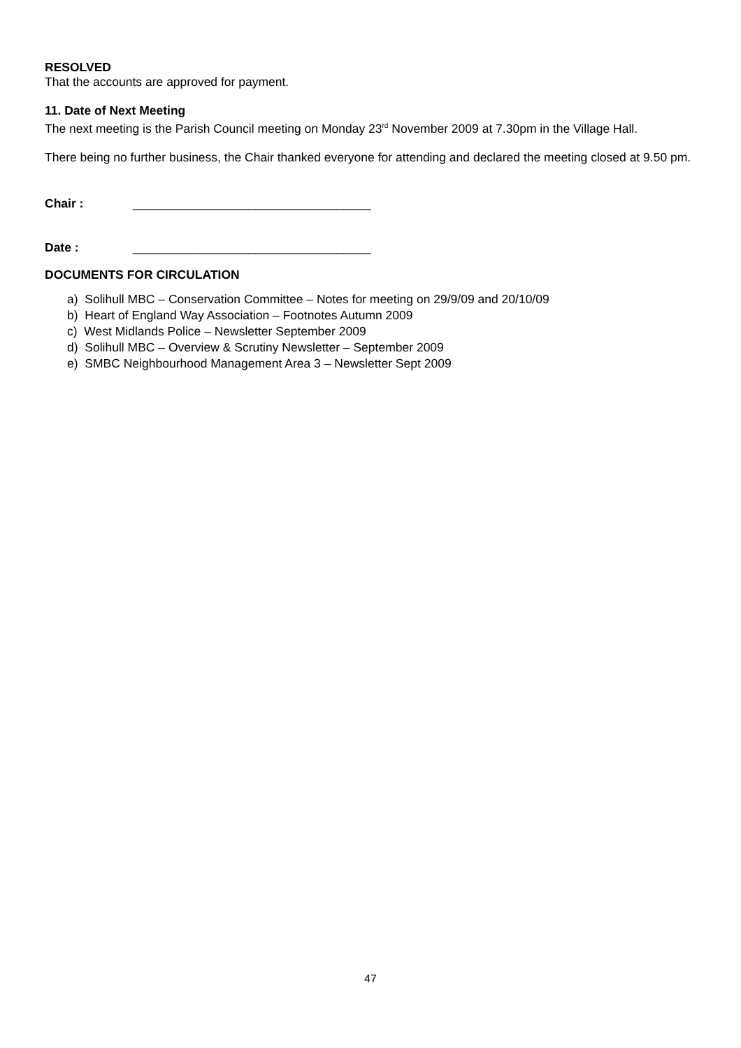RESOLVED
That the accounts are approved for payment.
11. Date of Next Meeting
The next meeting is the Parish Council meeting on Monday 23<sup>rd</sup> November 2009 at 7.30pm in the Village Hall.
There being no further business, the Chair thanked everyone for attending and declared the meeting closed at 9.50 pm.
Chair : ___________________________________
Date : ___________________________________
DOCUMENTS FOR CIRCULATION
a) Solihull MBC – Conservation Committee – Notes for meeting on 29/9/09 and 20/10/09
b) Heart of England Way Association – Footnotes Autumn 2009
c) West Midlands Police – Newsletter September 2009
d) Solihull MBC – Overview & Scrutiny Newsletter – September 2009
e) SMBC Neighbourhood Management Area 3 – Newsletter Sept 2009
47